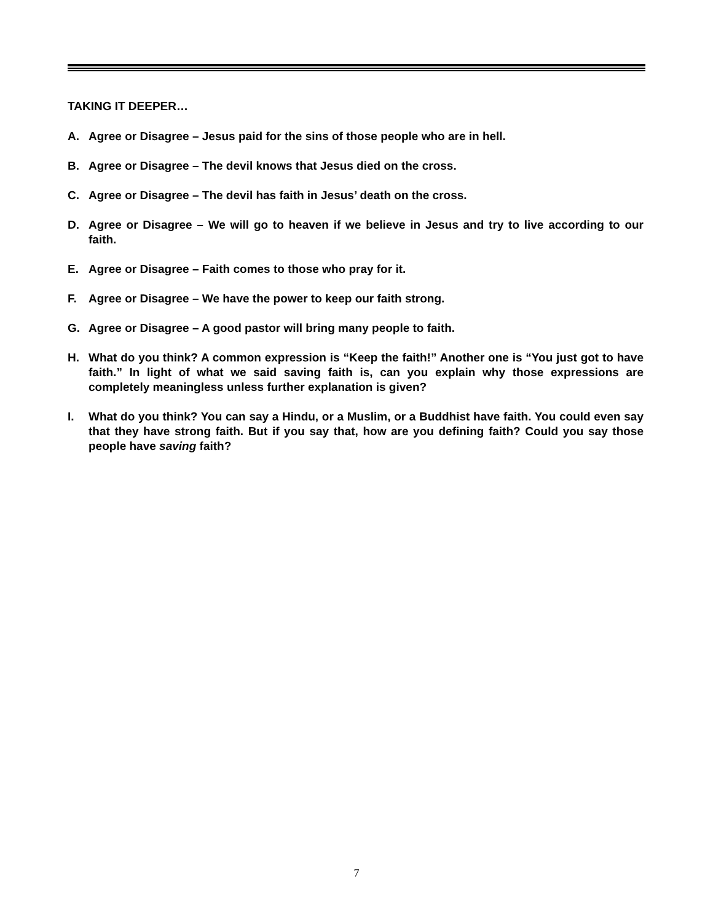TAKING IT DEEPER…
A. Agree or Disagree – Jesus paid for the sins of those people who are in hell.
B. Agree or Disagree – The devil knows that Jesus died on the cross.
C. Agree or Disagree – The devil has faith in Jesus’ death on the cross.
D. Agree or Disagree – We will go to heaven if we believe in Jesus and try to live according to our faith.
E. Agree or Disagree – Faith comes to those who pray for it.
F. Agree or Disagree – We have the power to keep our faith strong.
G. Agree or Disagree – A good pastor will bring many people to faith.
H. What do you think? A common expression is “Keep the faith!” Another one is “You just got to have faith.” In light of what we said saving faith is, can you explain why those expressions are completely meaningless unless further explanation is given?
I. What do you think? You can say a Hindu, or a Muslim, or a Buddhist have faith. You could even say that they have strong faith. But if you say that, how are you defining faith? Could you say those people have saving faith?
7